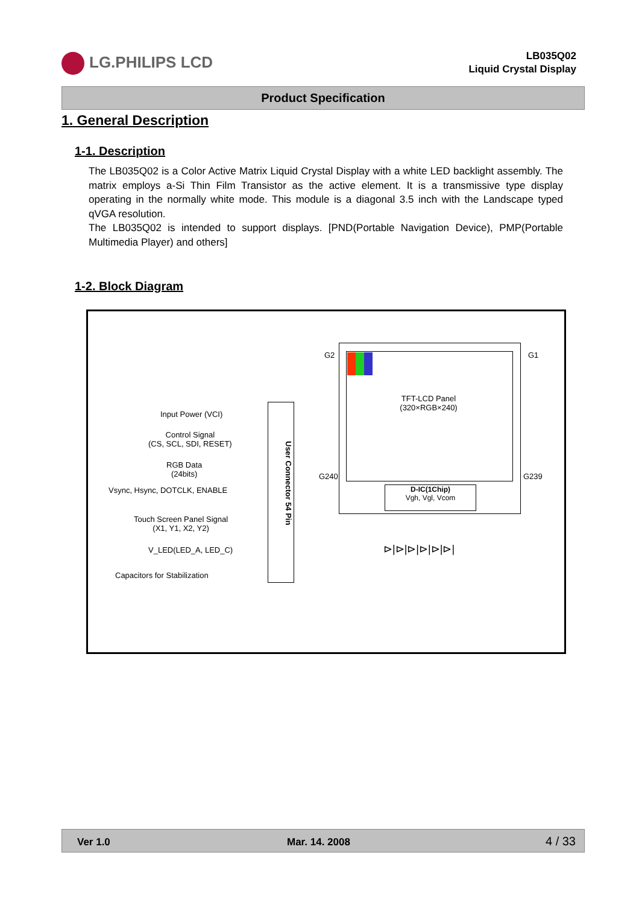LG.PHILIPS LCD
LB035Q02
Liquid Crystal Display
Product Specification
1. General Description
1-1. Description
The LB035Q02 is a Color Active Matrix Liquid Crystal Display with a white LED backlight assembly. The matrix employs a-Si Thin Film Transistor as the active element. It is a transmissive type display operating in the normally white mode. This module is a diagonal 3.5 inch with the Landscape typed qVGA resolution.
The LB035Q02 is intended to support displays. [PND(Portable Navigation Device), PMP(Portable Multimedia Player) and others]
1-2. Block Diagram
G2 G1
G240 G239
TFT-LCD Panel
(320×RGB×240)
D-IC(1Chip)
Vgh, Vgl, Vcom
User Connector 54 Pin
Input Power (VCI)
Control Signal
(CS, SCL, SDI, RESET)
RGB Data
(24bits)
Vsync, Hsync, DOTCLK, ENABLE
Touch Screen Panel Signal
(X1, Y1, X2, Y2)
V_LED(LED_A, LED_C)
Capacitors for Stabilization
⊳|⊳|⊳|⊳|⊳|⊳|
Ver 1.0 Mar. 14. 2008 4 / 33